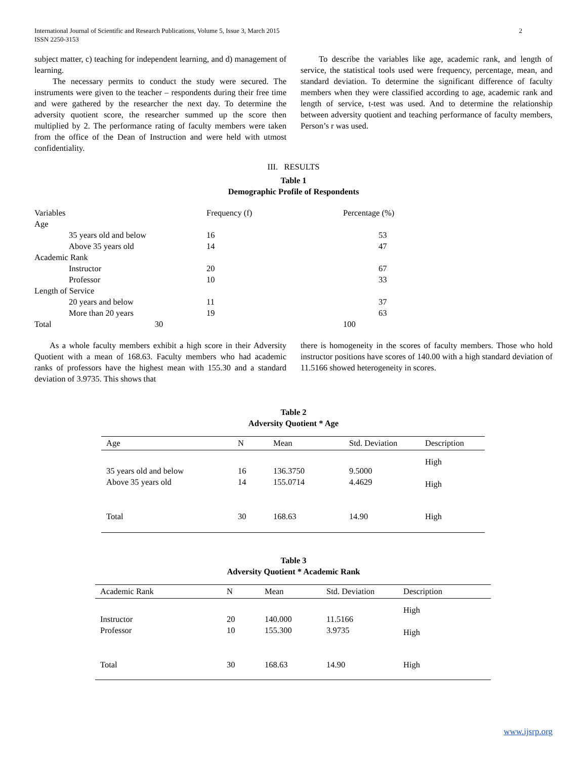International Journal of Scientific and Research Publications, Volume 5, Issue 3, March 2015
ISSN 2250-3153
2
subject matter, c) teaching for independent learning, and d) management of learning.
The necessary permits to conduct the study were secured. The instruments were given to the teacher – respondents during their free time and were gathered by the researcher the next day. To determine the adversity quotient score, the researcher summed up the score then multiplied by 2. The performance rating of faculty members were taken from the office of the Dean of Instruction and were held with utmost confidentiality.
To describe the variables like age, academic rank, and length of service, the statistical tools used were frequency, percentage, mean, and standard deviation. To determine the significant difference of faculty members when they were classified according to age, academic rank and length of service, t-test was used. And to determine the relationship between adversity quotient and teaching performance of faculty members, Person’s r was used.
III. RESULTS
Table 1
Demographic Profile of Respondents
| Variables | Frequency (f) | Percentage (%) |
| Age | | |
| 35 years old and below | 16 | 53 |
| Above 35 years old | 14 | 47 |
| Academic Rank | | |
| Instructor | 20 | 67 |
| Professor | 10 | 33 |
| Length of Service | | |
| 20 years and below | 11 | 37 |
| More than 20 years | 19 | 63 |
| Total 30 | | 100 |
As a whole faculty members exhibit a high score in their Adversity Quotient with a mean of 168.63. Faculty members who had academic ranks of professors have the highest mean with 155.30 and a standard deviation of 3.9735. This shows that
there is homogeneity in the scores of faculty members. Those who hold instructor positions have scores of 140.00 with a high standard deviation of 11.5166 showed heterogeneity in scores.
Table 2
Adversity Quotient * Age
| Age | N | Mean | Std. Deviation | Description |
| --- | --- | --- | --- | --- |
| 35 years old and below Above 35 years old | 16 14 | 136.3750 155.0714 | 9.5000 4.4629 | High High |
| Total | 30 | 168.63 | 14.90 | High |
Table 3
Adversity Quotient * Academic Rank
| Academic Rank | N | Mean | Std. Deviation | Description |
| --- | --- | --- | --- | --- |
| Instructor Professor | 20 10 | 140.000 155.300 | 11.5166 3.9735 | High High |
| Total | 30 | 168.63 | 14.90 | High |
www.ijsrp.org